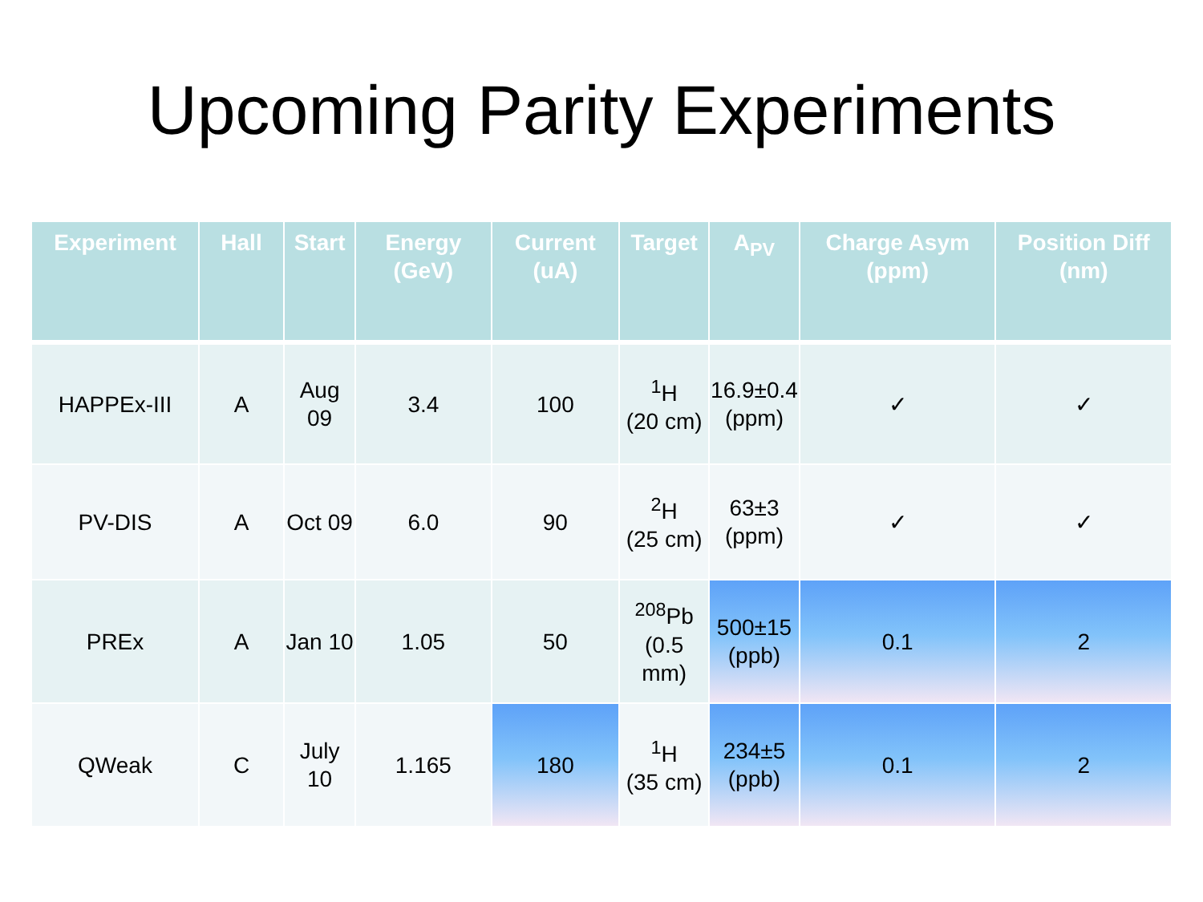Upcoming Parity Experiments
| Experiment | Hall | Start | Energy (GeV) | Current (uA) | Target | A<sub>PV</sub> | Charge Asym (ppm) | Position Diff (nm) |
| --- | --- | --- | --- | --- | --- | --- | --- | --- |
| HAPPEx-III | A | Aug 09 | 3.4 | 100 | <sup>1</sup>H (20 cm) | 16.9±0.4 (ppm) | ✓ | ✓ |
| PV-DIS | A | Oct 09 | 6.0 | 90 | <sup>2</sup>H (25 cm) | 63±3 (ppm) | ✓ | ✓ |
| PREx | A | Jan 10 | 1.05 | 50 | <sup>208</sup>Pb (0.5 mm) | 500±15 (ppb) | 0.1 | 2 |
| QWeak | C | July 10 | 1.165 | 180 | <sup>1</sup>H (35 cm) | 234±5 (ppb) | 0.1 | 2 |